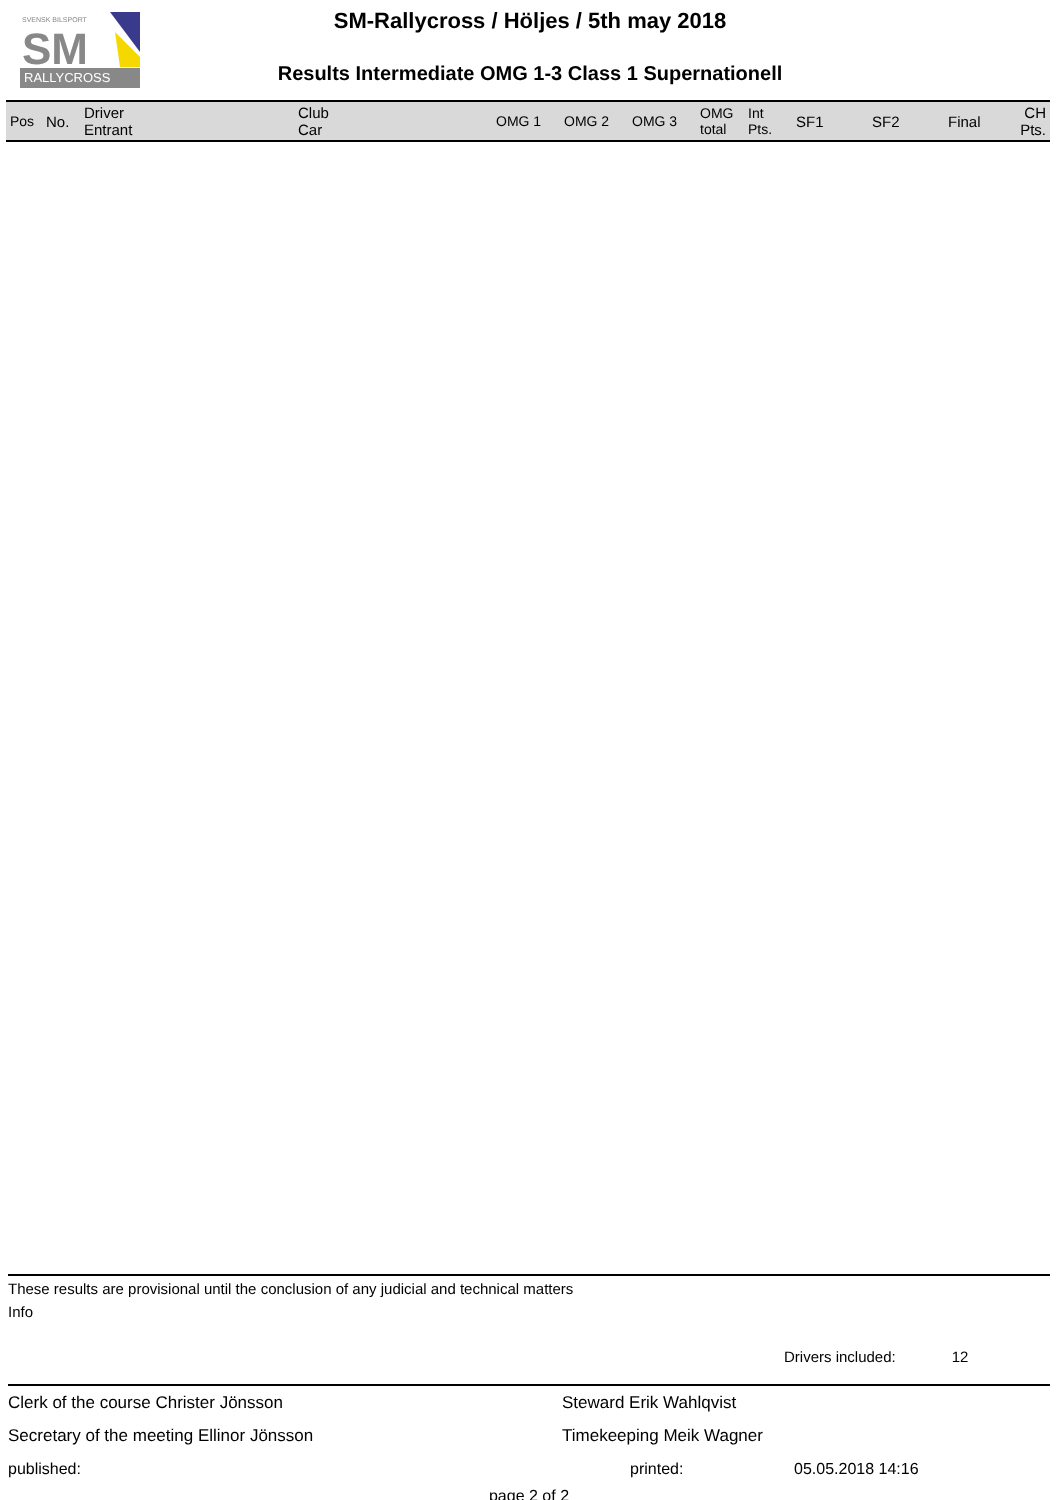RALLYCROSS
SVENSK BILSPORT
SM
SM-Rallycross / Höljes / 5th may 2018
Results Intermediate OMG 1-3 Class 1 Supernationell
| Pos | No. | Driver Entrant | Club Car | OMG 1 | OMG 2 | OMG 3 | OMG total | Int Pts. | SF1 | SF2 | Final | CH Pts. |
| --- | --- | --- | --- | --- | --- | --- | --- | --- | --- | --- | --- | --- |
These results are provisional until the conclusion of any judicial and technical matters
Info
Drivers included: 12
Clerk of the course Christer Jönsson Steward Erik Wahlqvist
Secretary of the meeting Ellinor Jönsson Timekeeping Meik Wagner
published: printed: 05.05.2018 14:16
page 2 of 2